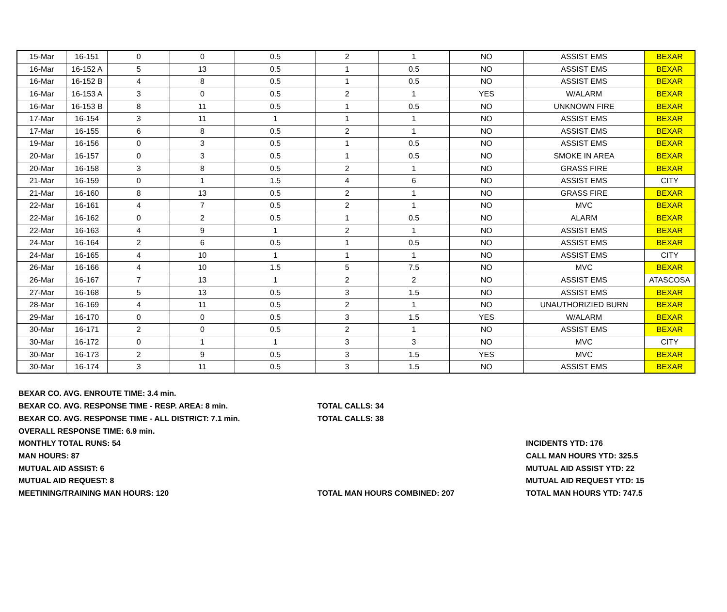| 15-Mar | 16-151 | 0 | 0 | 0.5 | 2 | 1 | NO | ASSIST EMS | BEXAR |
| 16-Mar | 16-152 A | 5 | 13 | 0.5 | 1 | 0.5 | NO | ASSIST EMS | BEXAR |
| 16-Mar | 16-152 B | 4 | 8 | 0.5 | 1 | 0.5 | NO | ASSIST EMS | BEXAR |
| 16-Mar | 16-153 A | 3 | 0 | 0.5 | 2 | 1 | YES | W/ALARM | BEXAR |
| 16-Mar | 16-153 B | 8 | 11 | 0.5 | 1 | 0.5 | NO | UNKNOWN FIRE | BEXAR |
| 17-Mar | 16-154 | 3 | 11 | 1 | 1 | 1 | NO | ASSIST EMS | BEXAR |
| 17-Mar | 16-155 | 6 | 8 | 0.5 | 2 | 1 | NO | ASSIST EMS | BEXAR |
| 19-Mar | 16-156 | 0 | 3 | 0.5 | 1 | 0.5 | NO | ASSIST EMS | BEXAR |
| 20-Mar | 16-157 | 0 | 3 | 0.5 | 1 | 0.5 | NO | SMOKE IN AREA | BEXAR |
| 20-Mar | 16-158 | 3 | 8 | 0.5 | 2 | 1 | NO | GRASS FIRE | BEXAR |
| 21-Mar | 16-159 | 0 | 1 | 1.5 | 4 | 6 | NO | ASSIST EMS | CITY |
| 21-Mar | 16-160 | 8 | 13 | 0.5 | 2 | 1 | NO | GRASS FIRE | BEXAR |
| 22-Mar | 16-161 | 4 | 7 | 0.5 | 2 | 1 | NO | MVC | BEXAR |
| 22-Mar | 16-162 | 0 | 2 | 0.5 | 1 | 0.5 | NO | ALARM | BEXAR |
| 22-Mar | 16-163 | 4 | 9 | 1 | 2 | 1 | NO | ASSIST EMS | BEXAR |
| 24-Mar | 16-164 | 2 | 6 | 0.5 | 1 | 0.5 | NO | ASSIST EMS | BEXAR |
| 24-Mar | 16-165 | 4 | 10 | 1 | 1 | 1 | NO | ASSIST EMS | CITY |
| 26-Mar | 16-166 | 4 | 10 | 1.5 | 5 | 7.5 | NO | MVC | BEXAR |
| 26-Mar | 16-167 | 7 | 13 | 1 | 2 | 2 | NO | ASSIST EMS | ATASCOSA |
| 27-Mar | 16-168 | 5 | 13 | 0.5 | 3 | 1.5 | NO | ASSIST EMS | BEXAR |
| 28-Mar | 16-169 | 4 | 11 | 0.5 | 2 | 1 | NO | UNAUTHORIZIED BURN | BEXAR |
| 29-Mar | 16-170 | 0 | 0 | 0.5 | 3 | 1.5 | YES | W/ALARM | BEXAR |
| 30-Mar | 16-171 | 2 | 0 | 0.5 | 2 | 1 | NO | ASSIST EMS | BEXAR |
| 30-Mar | 16-172 | 0 | 1 | 1 | 3 | 3 | NO | MVC | CITY |
| 30-Mar | 16-173 | 2 | 9 | 0.5 | 3 | 1.5 | YES | MVC | BEXAR |
| 30-Mar | 16-174 | 3 | 11 | 0.5 | 3 | 1.5 | NO | ASSIST EMS | BEXAR |
BEXAR CO. AVG. ENROUTE TIME: 3.4 min.
BEXAR CO. AVG. RESPONSE TIME - RESP. AREA: 8 min.
TOTAL CALLS: 34
BEXAR CO. AVG. RESPONSE TIME - ALL DISTRICT: 7.1 min.
TOTAL CALLS: 38
OVERALL RESPONSE TIME: 6.9 min.
MONTHLY TOTAL RUNS: 54
INCIDENTS YTD: 176
MAN HOURS: 87
CALL MAN HOURS YTD: 325.5
MUTUAL AID ASSIST: 6
MUTUAL AID ASSIST YTD: 22
MUTUAL AID REQUEST: 8
MUTUAL AID REQUEST YTD: 15
MEETINING/TRAINING MAN HOURS: 120
TOTAL MAN HOURS COMBINED: 207
TOTAL MAN HOURS YTD: 747.5